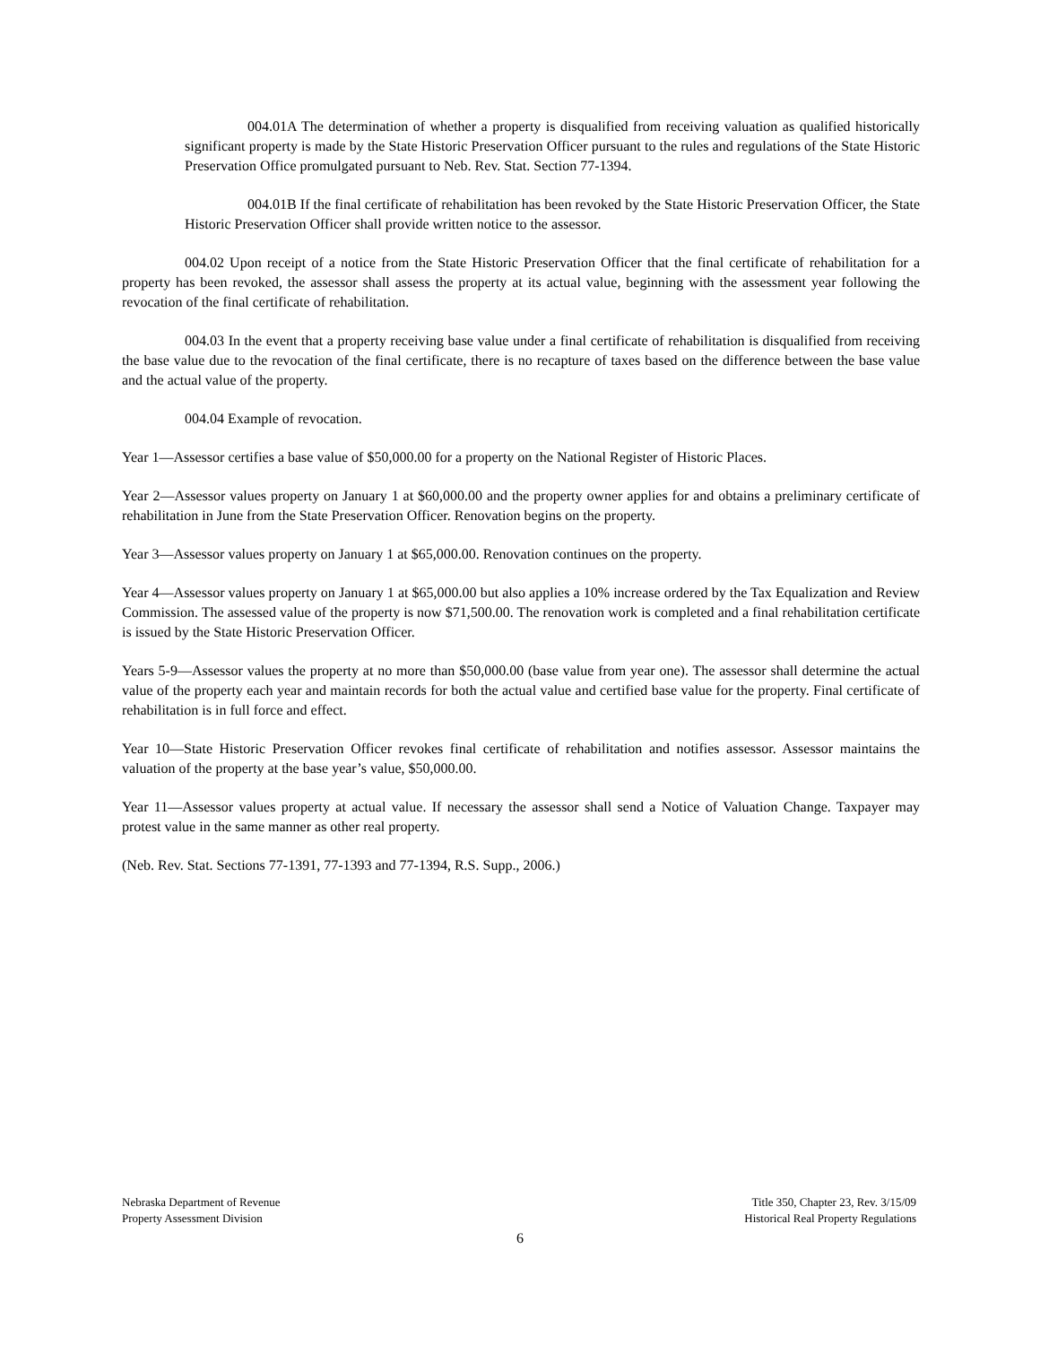004.01A The determination of whether a property is disqualified from receiving valuation as qualified historically significant property is made by the State Historic Preservation Officer pursuant to the rules and regulations of the State Historic Preservation Office promulgated pursuant to Neb. Rev. Stat. Section 77-1394.
004.01B If the final certificate of rehabilitation has been revoked by the State Historic Preservation Officer, the State Historic Preservation Officer shall provide written notice to the assessor.
004.02 Upon receipt of a notice from the State Historic Preservation Officer that the final certificate of rehabilitation for a property has been revoked, the assessor shall assess the property at its actual value, beginning with the assessment year following the revocation of the final certificate of rehabilitation.
004.03 In the event that a property receiving base value under a final certificate of rehabilitation is disqualified from receiving the base value due to the revocation of the final certificate, there is no recapture of taxes based on the difference between the base value and the actual value of the property.
004.04 Example of revocation.
Year 1—Assessor certifies a base value of $50,000.00 for a property on the National Register of Historic Places.
Year 2—Assessor values property on January 1 at $60,000.00 and the property owner applies for and obtains a preliminary certificate of rehabilitation in June from the State Preservation Officer. Renovation begins on the property.
Year 3—Assessor values property on January 1 at $65,000.00. Renovation continues on the property.
Year 4—Assessor values property on January 1 at $65,000.00 but also applies a 10% increase ordered by the Tax Equalization and Review Commission. The assessed value of the property is now $71,500.00. The renovation work is completed and a final rehabilitation certificate is issued by the State Historic Preservation Officer.
Years 5-9—Assessor values the property at no more than $50,000.00 (base value from year one). The assessor shall determine the actual value of the property each year and maintain records for both the actual value and certified base value for the property. Final certificate of rehabilitation is in full force and effect.
Year 10—State Historic Preservation Officer revokes final certificate of rehabilitation and notifies assessor. Assessor maintains the valuation of the property at the base year’s value, $50,000.00.
Year 11—Assessor values property at actual value. If necessary the assessor shall send a Notice of Valuation Change. Taxpayer may protest value in the same manner as other real property.
(Neb. Rev. Stat. Sections 77-1391, 77-1393 and 77-1394, R.S. Supp., 2006.)
Nebraska Department of Revenue
Property Assessment Division
Title 350, Chapter 23, Rev. 3/15/09
Historical Real Property Regulations
6